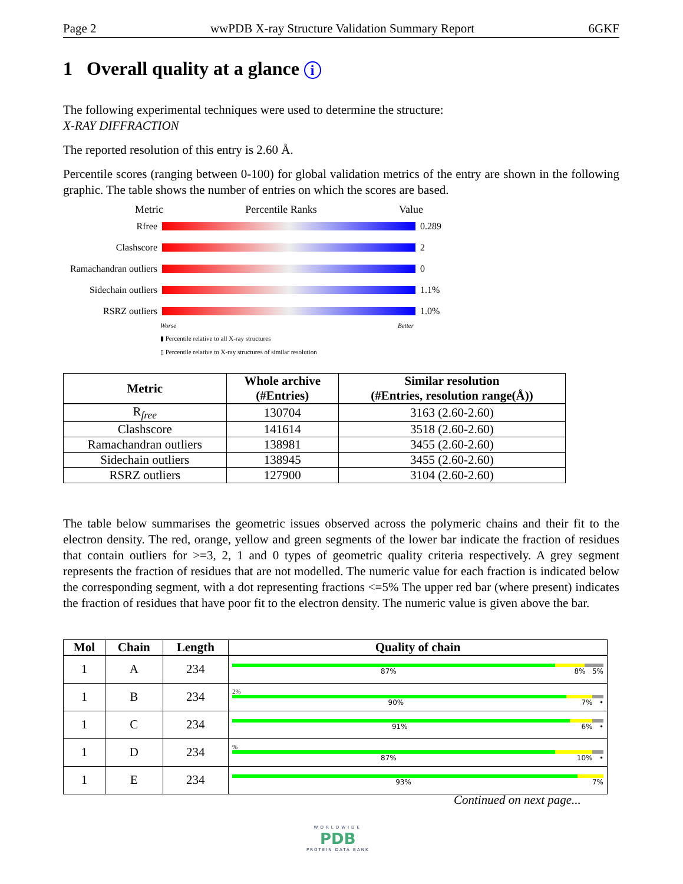Page 2 wwPDB X-ray Structure Validation Summary Report 6GKF
1 Overall quality at a glance i
The following experimental techniques were used to determine the structure:
X-RAY DIFFRACTION
The reported resolution of this entry is 2.60 Å.
Percentile scores (ranging between 0-100) for global validation metrics of the entry are shown in the following graphic. The table shows the number of entries on which the scores are based.
Metric Percentile Ranks Value
Rfree 0.289
Clashscore 2
Ramachandran outliers
0
Sidechain outliers
1.1%
RSRZ outliers 1.0%
Worse Better
▮ Percentile relative to all X-ray structures
▯ Percentile relative to X-ray structures of similar resolution
| Metric | Whole archive (#Entries) | Similar resolution (#Entries, resolution range(Å)) |
| --- | --- | --- |
| R<sub>free</sub> | 130704 | 3163 (2.60-2.60) |
| Clashscore | 141614 | 3518 (2.60-2.60) |
| Ramachandran outliers | 138981 | 3455 (2.60-2.60) |
| Sidechain outliers | 138945 | 3455 (2.60-2.60) |
| RSRZ outliers | 127900 | 3104 (2.60-2.60) |
The table below summarises the geometric issues observed across the polymeric chains and their fit to the electron density. The red, orange, yellow and green segments of the lower bar indicate the fraction of residues that contain outliers for >=3, 2, 1 and 0 types of geometric quality criteria respectively. A grey segment represents the fraction of residues that are not modelled. The numeric value for each fraction is indicated below the corresponding segment, with a dot representing fractions <=5% The upper red bar (where present) indicates the fraction of residues that have poor fit to the electron density. The numeric value is given above the bar.
| Mol | Chain | Length | Quality of chain |
| --- | --- | --- | --- |
| 1 | A | 234 | 87% 8% 5% |
| 1 | B | 234 | 2% 90% 7% • |
| 1 | C | 234 | 91% 6% • |
| 1 | D | 234 | % 87% 10% • |
| 1 | E | 234 | 93% 7% |
Continued on next page...
WORLDWIDE
PDB
PROTEIN DATA BANK